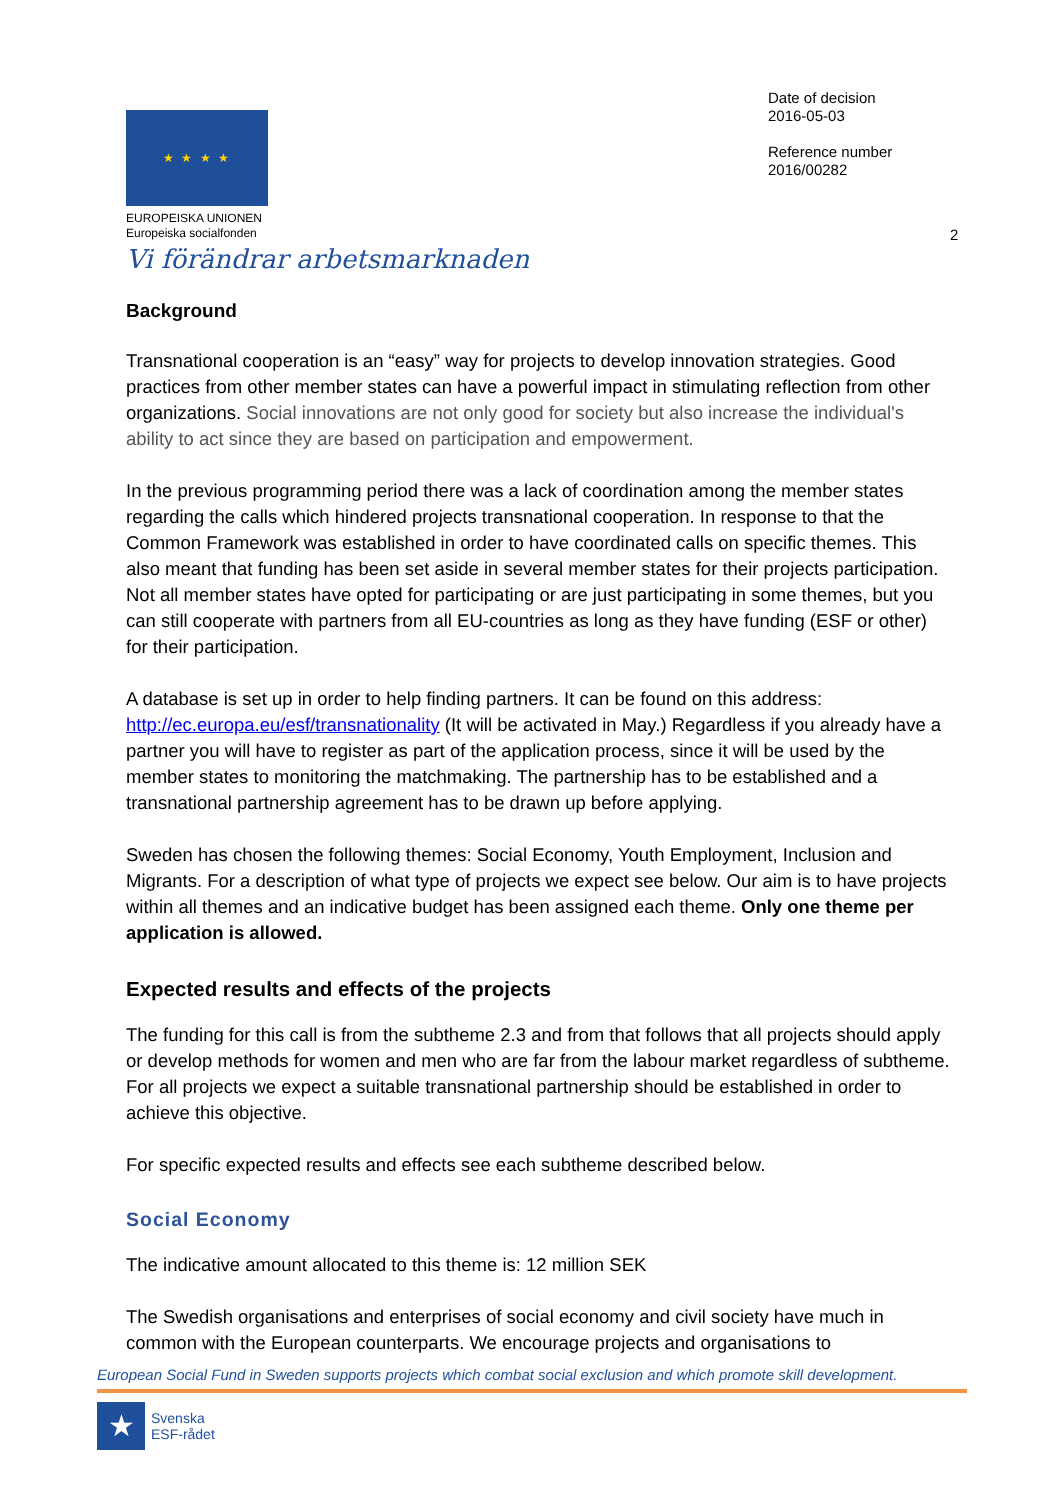Date of decision
2016-05-03
Reference number
2016/00282
★ ★ ★ ★
EUROPEISKA UNIONEN
Europeiska socialfonden
Vi förändrar arbetsmarknaden
2
Background
Transnational cooperation is an “easy” way for projects to develop innovation strategies. Good practices from other member states can have a powerful impact in stimulating reflection from other organizations. Social innovations are not only good for society but also increase the individual's ability to act since they are based on participation and empowerment.
In the previous programming period there was a lack of coordination among the member states regarding the calls which hindered projects transnational cooperation. In response to that the Common Framework was established in order to have coordinated calls on specific themes. This also meant that funding has been set aside in several member states for their projects participation. Not all member states have opted for participating or are just participating in some themes, but you can still cooperate with partners from all EU-countries as long as they have funding (ESF or other) for their participation.
A database is set up in order to help finding partners. It can be found on this address: http://ec.europa.eu/esf/transnationality (It will be activated in May.) Regardless if you already have a partner you will have to register as part of the application process, since it will be used by the member states to monitoring the matchmaking. The partnership has to be established and a transnational partnership agreement has to be drawn up before applying.
Sweden has chosen the following themes: Social Economy, Youth Employment, Inclusion and Migrants. For a description of what type of projects we expect see below. Our aim is to have projects within all themes and an indicative budget has been assigned each theme. Only one theme per application is allowed.
Expected results and effects of the projects
The funding for this call is from the subtheme 2.3 and from that follows that all projects should apply or develop methods for women and men who are far from the labour market regardless of subtheme. For all projects we expect a suitable transnational partnership should be established in order to achieve this objective.
For specific expected results and effects see each subtheme described below.
Social Economy
The indicative amount allocated to this theme is: 12 million SEK
The Swedish organisations and enterprises of social economy and civil society have much in common with the European counterparts. We encourage projects and organisations to
European Social Fund in Sweden supports projects which combat social exclusion and which promote skill development.
★
Svenska
ESF-rådet